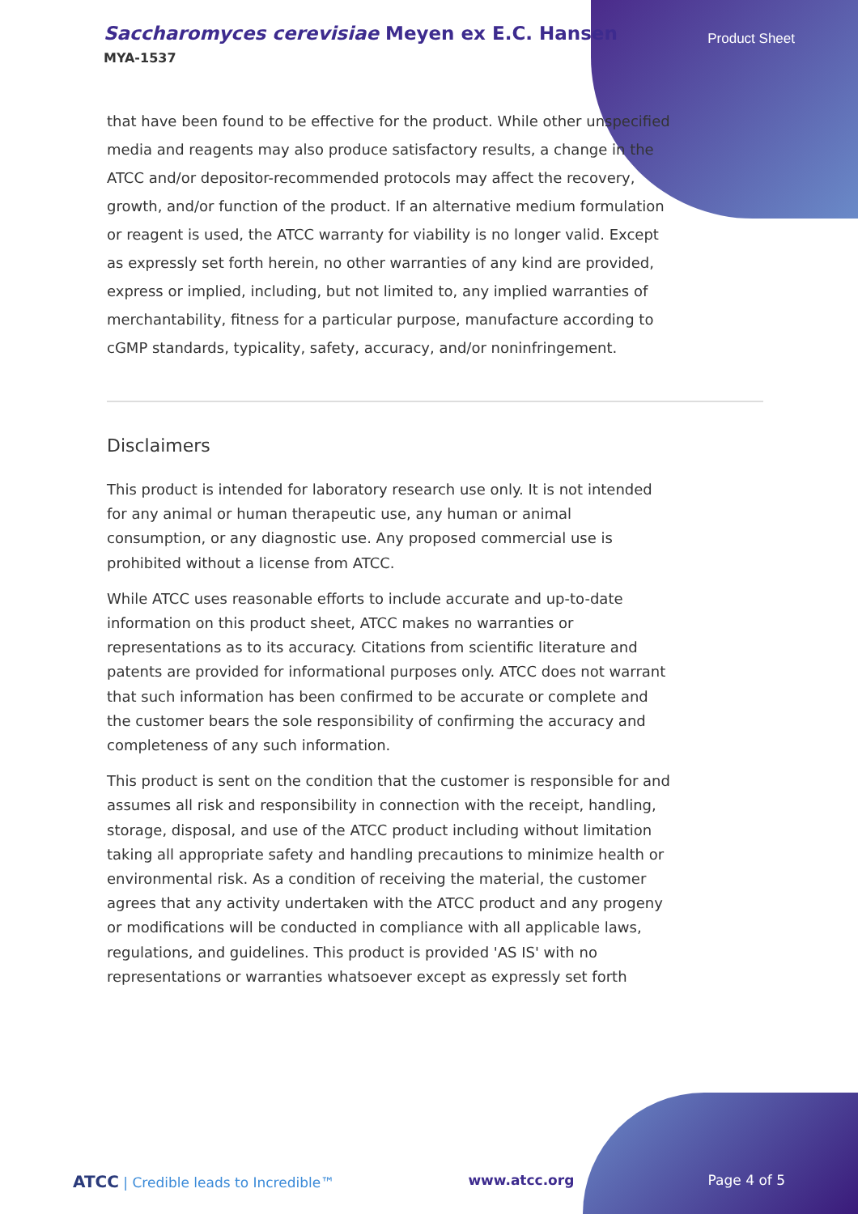Saccharomyces cerevisiae Meyen ex E.C. Hansen
MYA-1537
Product Sheet
that have been found to be effective for the product. While other unspecified media and reagents may also produce satisfactory results, a change in the ATCC and/or depositor-recommended protocols may affect the recovery, growth, and/or function of the product. If an alternative medium formulation or reagent is used, the ATCC warranty for viability is no longer valid. Except as expressly set forth herein, no other warranties of any kind are provided, express or implied, including, but not limited to, any implied warranties of merchantability, fitness for a particular purpose, manufacture according to cGMP standards, typicality, safety, accuracy, and/or noninfringement.
Disclaimers
This product is intended for laboratory research use only. It is not intended for any animal or human therapeutic use, any human or animal consumption, or any diagnostic use. Any proposed commercial use is prohibited without a license from ATCC.
While ATCC uses reasonable efforts to include accurate and up-to-date information on this product sheet, ATCC makes no warranties or representations as to its accuracy. Citations from scientific literature and patents are provided for informational purposes only. ATCC does not warrant that such information has been confirmed to be accurate or complete and the customer bears the sole responsibility of confirming the accuracy and completeness of any such information.
This product is sent on the condition that the customer is responsible for and assumes all risk and responsibility in connection with the receipt, handling, storage, disposal, and use of the ATCC product including without limitation taking all appropriate safety and handling precautions to minimize health or environmental risk. As a condition of receiving the material, the customer agrees that any activity undertaken with the ATCC product and any progeny or modifications will be conducted in compliance with all applicable laws, regulations, and guidelines. This product is provided 'AS IS' with no representations or warranties whatsoever except as expressly set forth
ATCC | Credible leads to Incredible™ www.atcc.org Page 4 of 5